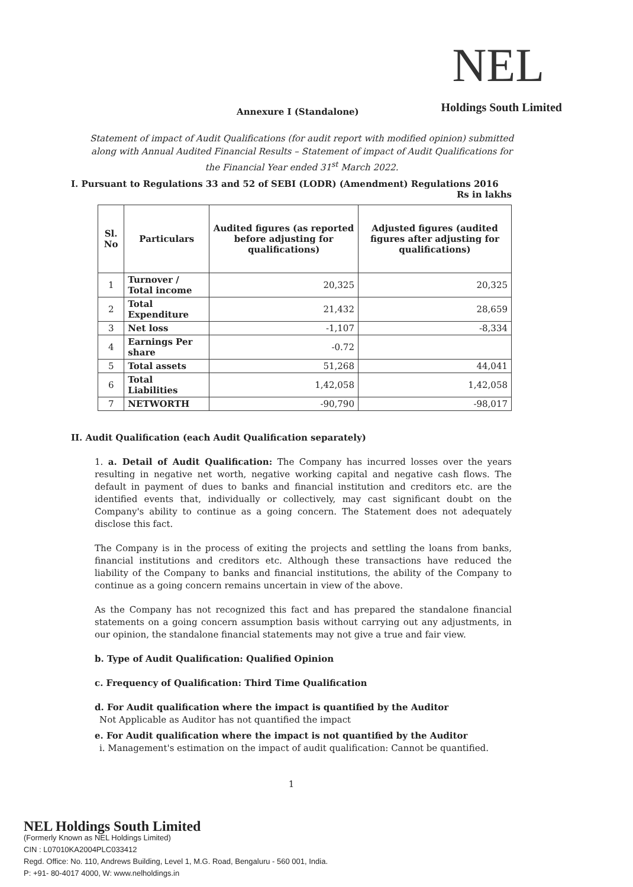NEL
Annexure I (Standalone) Holdings South Limited
Statement of impact of Audit Qualifications (for audit report with modified opinion) submitted along with Annual Audited Financial Results – Statement of impact of Audit Qualifications for the Financial Year ended 31<sup>st</sup> March 2022.
I. Pursuant to Regulations 33 and 52 of SEBI (LODR) (Amendment) Regulations 2016
Rs in lakhs
| Sl. No | Particulars | Audited figures (as reported before adjusting for qualifications) | Adjusted figures (audited figures after adjusting for qualifications) |
| --- | --- | --- | --- |
| 1 | Turnover / Total income | 20,325 | 20,325 |
| 2 | Total Expenditure | 21,432 | 28,659 |
| 3 | Net loss | -1,107 | -8,334 |
| 4 | Earnings Per share | -0.72 | |
| 5 | Total assets | 51,268 | 44,041 |
| 6 | Total Liabilities | 1,42,058 | 1,42,058 |
| 7 | NETWORTH | -90,790 | -98,017 |
II. Audit Qualification (each Audit Qualification separately)
1. a. Detail of Audit Qualification: The Company has incurred losses over the years resulting in negative net worth, negative working capital and negative cash flows. The default in payment of dues to banks and financial institution and creditors etc. are the identified events that, individually or collectively, may cast significant doubt on the Company's ability to continue as a going concern. The Statement does not adequately disclose this fact.
The Company is in the process of exiting the projects and settling the loans from banks, financial institutions and creditors etc. Although these transactions have reduced the liability of the Company to banks and financial institutions, the ability of the Company to continue as a going concern remains uncertain in view of the above.
As the Company has not recognized this fact and has prepared the standalone financial statements on a going concern assumption basis without carrying out any adjustments, in our opinion, the standalone financial statements may not give a true and fair view.
b. Type of Audit Qualification: Qualified Opinion
c. Frequency of Qualification: Third Time Qualification
d. For Audit qualification where the impact is quantified by the Auditor
Not Applicable as Auditor has not quantified the impact
e. For Audit qualification where the impact is not quantified by the Auditor
i. Management's estimation on the impact of audit qualification: Cannot be quantified.
1
NEL Holdings South Limited
(Formerly Known as NEL Holdings Limited)
CIN : L07010KA2004PLC033412
Regd. Office: No. 110, Andrews Building, Level 1, M.G. Road, Bengaluru - 560 001, India.
P: +91- 80-4017 4000, W: www.nelholdings.in